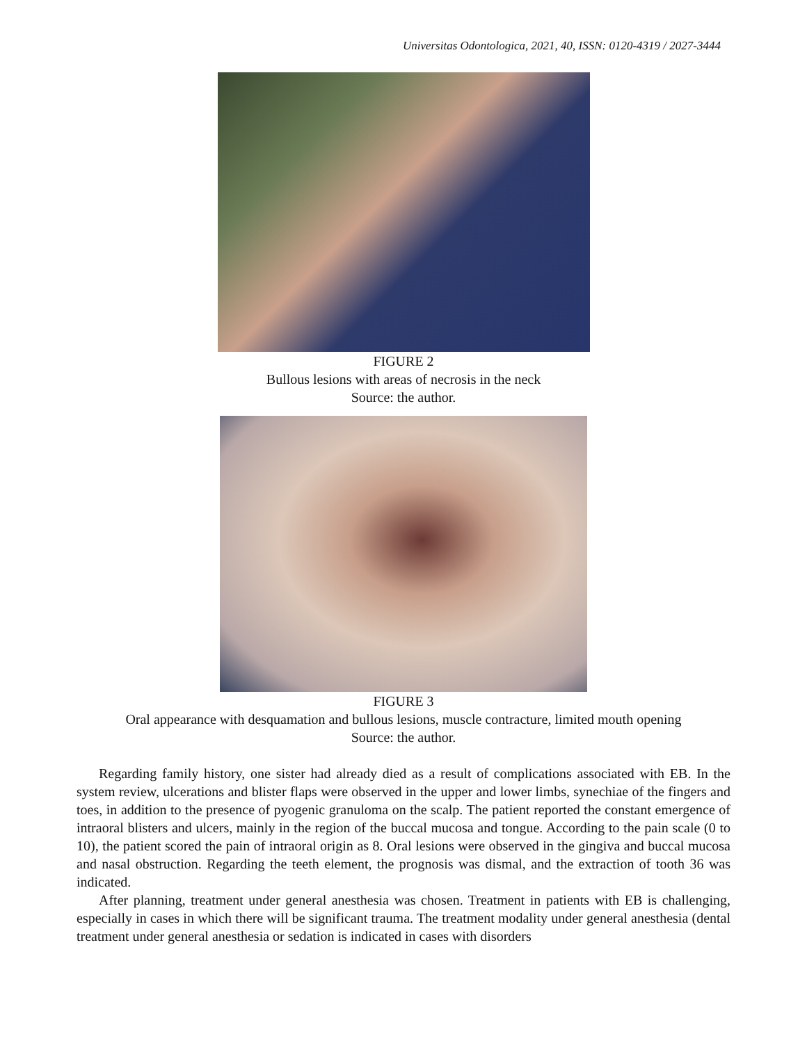Universitas Odontologica, 2021, 40, ISSN: 0120-4319 / 2027-3444
FIGURE 2
Bullous lesions with areas of necrosis in the neck
Source: the author.
FIGURE 3
Oral appearance with desquamation and bullous lesions, muscle contracture, limited mouth opening
Source: the author.
Regarding family history, one sister had already died as a result of complications associated with EB. In the system review, ulcerations and blister flaps were observed in the upper and lower limbs, synechiae of the fingers and toes, in addition to the presence of pyogenic granuloma on the scalp. The patient reported the constant emergence of intraoral blisters and ulcers, mainly in the region of the buccal mucosa and tongue. According to the pain scale (0 to 10), the patient scored the pain of intraoral origin as 8. Oral lesions were observed in the gingiva and buccal mucosa and nasal obstruction. Regarding the teeth element, the prognosis was dismal, and the extraction of tooth 36 was indicated.
After planning, treatment under general anesthesia was chosen. Treatment in patients with EB is challenging, especially in cases in which there will be significant trauma. The treatment modality under general anesthesia (dental treatment under general anesthesia or sedation is indicated in cases with disorders